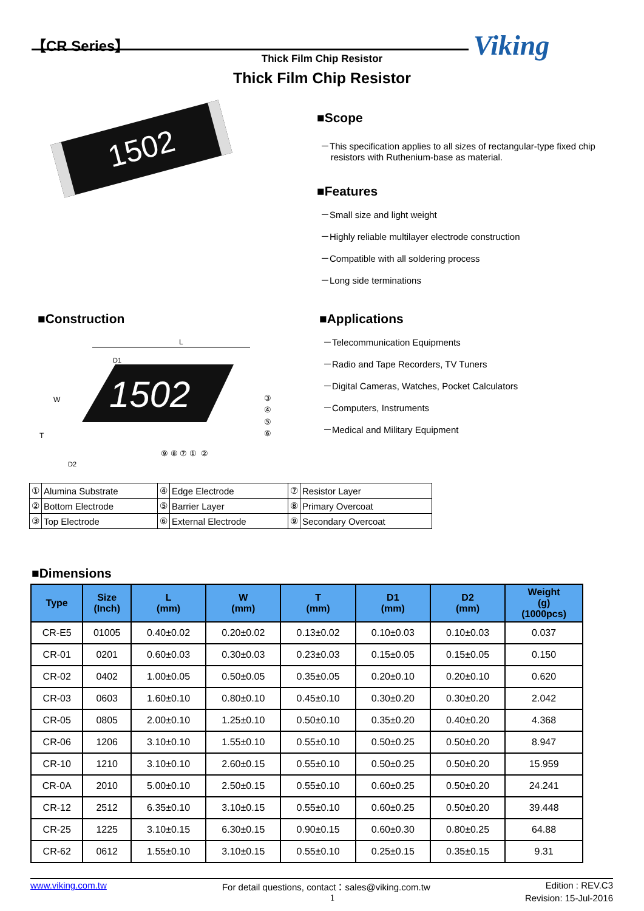【CR Series】 Viking Thick Film Chip Resistor
Thick Film Chip Resistor
1502
■Scope
－This specification applies to all sizes of rectangular-type fixed chip
resistors with Ruthenium-base as material.
■Features
－Small size and light weight
－Highly reliable multilayer electrode construction
－Compatible with all soldering process
－Long side terminations
■Construction
1502
L
W
T
D2
D1
⑨ ⑧ ⑦ ① ②
③
④
⑤
⑥
■Applications
－Telecommunication Equipments
－Radio and Tape Recorders, TV Tuners
－Digital Cameras, Watches, Pocket Calculators
－Computers, Instruments
－Medical and Military Equipment
| ① | Alumina Substrate | ④ | Edge Electrode | ⑦ | Resistor Layer |
| ② | Bottom Electrode | ⑤ | Barrier Layer | ⑧ | Primary Overcoat |
| ③ | Top Electrode | ⑥ | External Electrode | ⑨ | Secondary Overcoat |
■Dimensions
| Type | Size (Inch) | L (mm) | W (mm) | T (mm) | D1 (mm) | D2 (mm) | Weight (g) (1000pcs) |
| --- | --- | --- | --- | --- | --- | --- | --- |
| CR-E5 | 01005 | 0.40±0.02 | 0.20±0.02 | 0.13±0.02 | 0.10±0.03 | 0.10±0.03 | 0.037 |
| CR-01 | 0201 | 0.60±0.03 | 0.30±0.03 | 0.23±0.03 | 0.15±0.05 | 0.15±0.05 | 0.150 |
| CR-02 | 0402 | 1.00±0.05 | 0.50±0.05 | 0.35±0.05 | 0.20±0.10 | 0.20±0.10 | 0.620 |
| CR-03 | 0603 | 1.60±0.10 | 0.80±0.10 | 0.45±0.10 | 0.30±0.20 | 0.30±0.20 | 2.042 |
| CR-05 | 0805 | 2.00±0.10 | 1.25±0.10 | 0.50±0.10 | 0.35±0.20 | 0.40±0.20 | 4.368 |
| CR-06 | 1206 | 3.10±0.10 | 1.55±0.10 | 0.55±0.10 | 0.50±0.25 | 0.50±0.20 | 8.947 |
| CR-10 | 1210 | 3.10±0.10 | 2.60±0.15 | 0.55±0.10 | 0.50±0.25 | 0.50±0.20 | 15.959 |
| CR-0A | 2010 | 5.00±0.10 | 2.50±0.15 | 0.55±0.10 | 0.60±0.25 | 0.50±0.20 | 24.241 |
| CR-12 | 2512 | 6.35±0.10 | 3.10±0.15 | 0.55±0.10 | 0.60±0.25 | 0.50±0.20 | 39.448 |
| CR-25 | 1225 | 3.10±0.15 | 6.30±0.15 | 0.90±0.15 | 0.60±0.30 | 0.80±0.25 | 64.88 |
| CR-62 | 0612 | 1.55±0.10 | 3.10±0.15 | 0.55±0.10 | 0.25±0.15 | 0.35±0.15 | 9.31 |
www.viking.com.tw For detail questions, contact：sales@viking.com.tw Edition : REV.C3
1 Revision: 15-Jul-2016